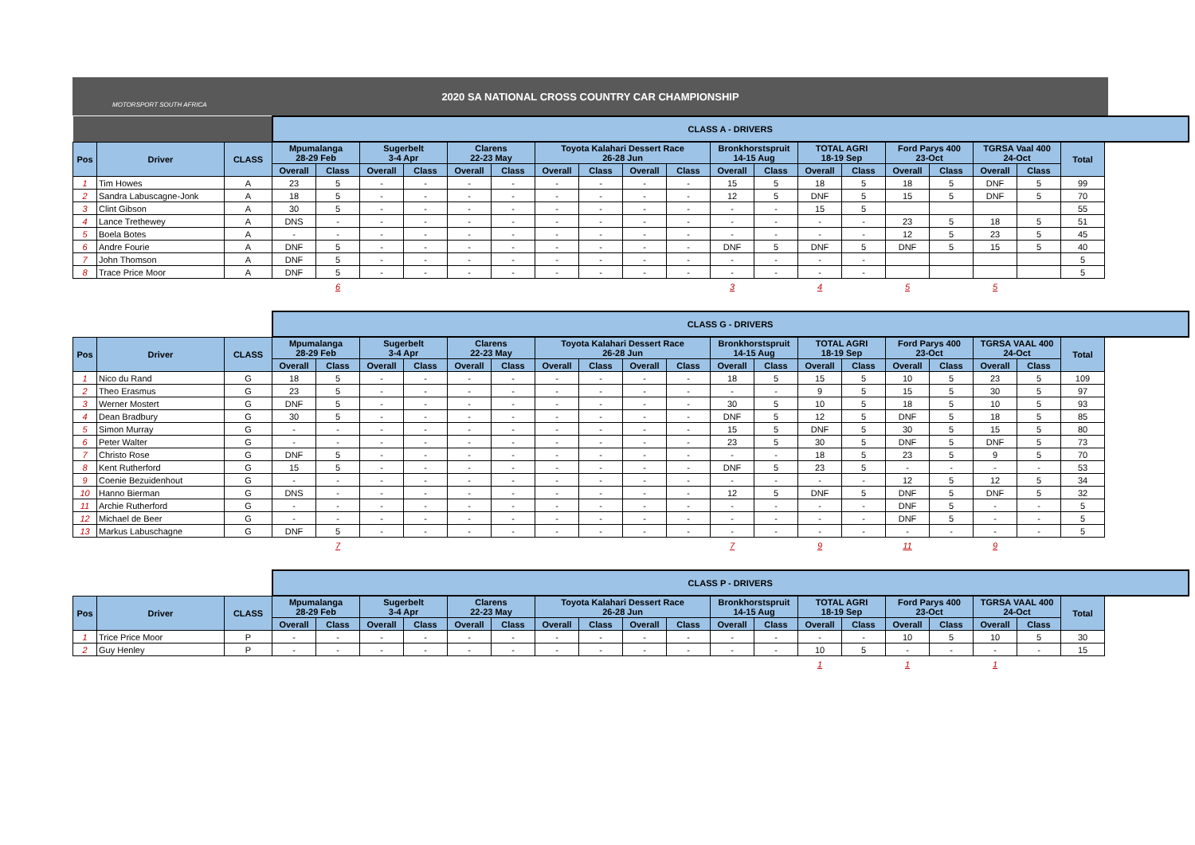MOTORSPORT SOUTH AFRICA
2020 SA NATIONAL CROSS COUNTRY CAR CHAMPIONSHIP
| | | | CLASS A - DRIVERS | | | | | | | | | | | | | | | | | | |
| Pos | Driver | CLASS | Mpumalanga 28-29 Feb | | Sugerbelt 3-4 Apr | | Clarens 22-23 May | | Toyota Kalahari Dessert Race 26-28 Jun | | | | Bronkhorstspruit 14-15 Aug | | TOTAL AGRI 18-19 Sep | | Ford Parys 400 23-Oct | | TGRSA Vaal 400 24-Oct | | Total |
| | | | Overall | Class | Overall | Class | Overall | Class | Overall | Class | Overall | Class | Overall | Class | Overall | Class | Overall | Class | Overall | Class | |
| 1 | Tim Howes | A | 23 | 5 | - | - | - | - | - | - | - | - | 15 | 5 | 18 | 5 | 18 | 5 | DNF | 5 | 99 |
| 2 | Sandra Labuscagne-Jonk | A | 18 | 5 | - | - | - | - | - | - | - | - | 12 | 5 | DNF | 5 | 15 | 5 | DNF | 5 | 70 |
| 3 | Clint Gibson | A | 30 | 5 | - | - | - | - | - | - | - | - | - | - | 15 | 5 | | | | | 55 |
| 4 | Lance Trethewey | A | DNS | - | - | - | - | - | - | - | - | - | - | - | - | - | 23 | 5 | 18 | 5 | 51 |
| 5 | Boela Botes | A | - | - | - | - | - | - | - | - | - | - | - | - | - | - | 12 | 5 | 23 | 5 | 45 |
| 6 | Andre Fourie | A | DNF | 5 | - | - | - | - | - | - | - | - | DNF | 5 | DNF | 5 | DNF | 5 | 15 | 5 | 40 |
| 7 | John Thomson | A | DNF | 5 | - | - | - | - | - | - | - | - | - | - | - | - | | | | | 5 |
| 8 | Trace Price Moor | A | DNF | 5 | - | - | - | - | - | - | - | - | - | - | - | - | | | | | 5 |
| | | | | 6 | | | | | | | | | 3 | | 4 | | 5 | | 5 | | |
| | | | CLASS G - DRIVERS | | | | | | | | | | | | | | | | | | |
| Pos | Driver | CLASS | Mpumalanga 28-29 Feb | | Sugerbelt 3-4 Apr | | Clarens 22-23 May | | Toyota Kalahari Dessert Race 26-28 Jun | | | | Bronkhorstspruit 14-15 Aug | | TOTAL AGRI 18-19 Sep | | Ford Parys 400 23-Oct | | TGRSA VAAL 400 24-Oct | | Total |
| | | | Overall | Class | Overall | Class | Overall | Class | Overall | Class | Overall | Class | Overall | Class | Overall | Class | Overall | Class | Overall | Class | |
| 1 | Nico du Rand | G | 18 | 5 | - | - | - | - | - | - | - | - | 18 | 5 | 15 | 5 | 10 | 5 | 23 | 5 | 109 |
| 2 | Theo Erasmus | G | 23 | 5 | - | - | - | - | - | - | - | - | - | - | 9 | 5 | 15 | 5 | 30 | 5 | 97 |
| 3 | Werner Mostert | G | DNF | 5 | - | - | - | - | - | - | - | - | 30 | 5 | 10 | 5 | 18 | 5 | 10 | 5 | 93 |
| 4 | Dean Bradbury | G | 30 | 5 | - | - | - | - | - | - | - | - | DNF | 5 | 12 | 5 | DNF | 5 | 18 | 5 | 85 |
| 5 | Simon Murray | G | - | - | - | - | - | - | - | - | - | - | 15 | 5 | DNF | 5 | 30 | 5 | 15 | 5 | 80 |
| 6 | Peter Walter | G | - | - | - | - | - | - | - | - | - | - | 23 | 5 | 30 | 5 | DNF | 5 | DNF | 5 | 73 |
| 7 | Christo Rose | G | DNF | 5 | - | - | - | - | - | - | - | - | - | - | 18 | 5 | 23 | 5 | 9 | 5 | 70 |
| 8 | Kent Rutherford | G | 15 | 5 | - | - | - | - | - | - | - | - | DNF | 5 | 23 | 5 | - | - | - | - | 53 |
| 9 | Coenie Bezuidenhout | G | - | - | - | - | - | - | - | - | - | - | - | - | - | - | 12 | 5 | 12 | 5 | 34 |
| 10 | Hanno Bierman | G | DNS | - | - | - | - | - | - | - | - | - | 12 | 5 | DNF | 5 | DNF | 5 | DNF | 5 | 32 |
| 11 | Archie Rutherford | G | - | - | - | - | - | - | - | - | - | - | - | - | - | - | DNF | 5 | - | - | 5 |
| 12 | Michael de Beer | G | - | - | - | - | - | - | - | - | - | - | - | - | - | - | DNF | 5 | - | - | 5 |
| 13 | Markus Labuschagne | G | DNF | 5 | - | - | - | - | - | - | - | - | - | - | - | - | - | - | - | - | 5 |
| | | | | 7 | | | | | | | | | 7 | | 9 | | 11 | | 9 | | |
| | | | CLASS P - DRIVERS | | | | | | | | | | | | | | | | | | |
| Pos | Driver | CLASS | Mpumalanga 28-29 Feb | | Sugerbelt 3-4 Apr | | Clarens 22-23 May | | Toyota Kalahari Dessert Race 26-28 Jun | | | | Bronkhorstspruit 14-15 Aug | | TOTAL AGRI 18-19 Sep | | Ford Parys 400 23-Oct | | TGRSA VAAL 400 24-Oct | | Total |
| | | | Overall | Class | Overall | Class | Overall | Class | Overall | Class | Overall | Class | Overall | Class | Overall | Class | Overall | Class | Overall | Class | |
| 1 | Trice Price Moor | P | - | - | - | - | - | - | - | - | - | - | - | - | - | - | 10 | 5 | 10 | 5 | 30 |
| 2 | Guy Henley | P | - | - | - | - | - | - | - | - | - | - | - | - | 10 | 5 | - | - | - | - | 15 |
| | | | | | | | | | | | | | | | 1 | | 1 | | 1 | | |